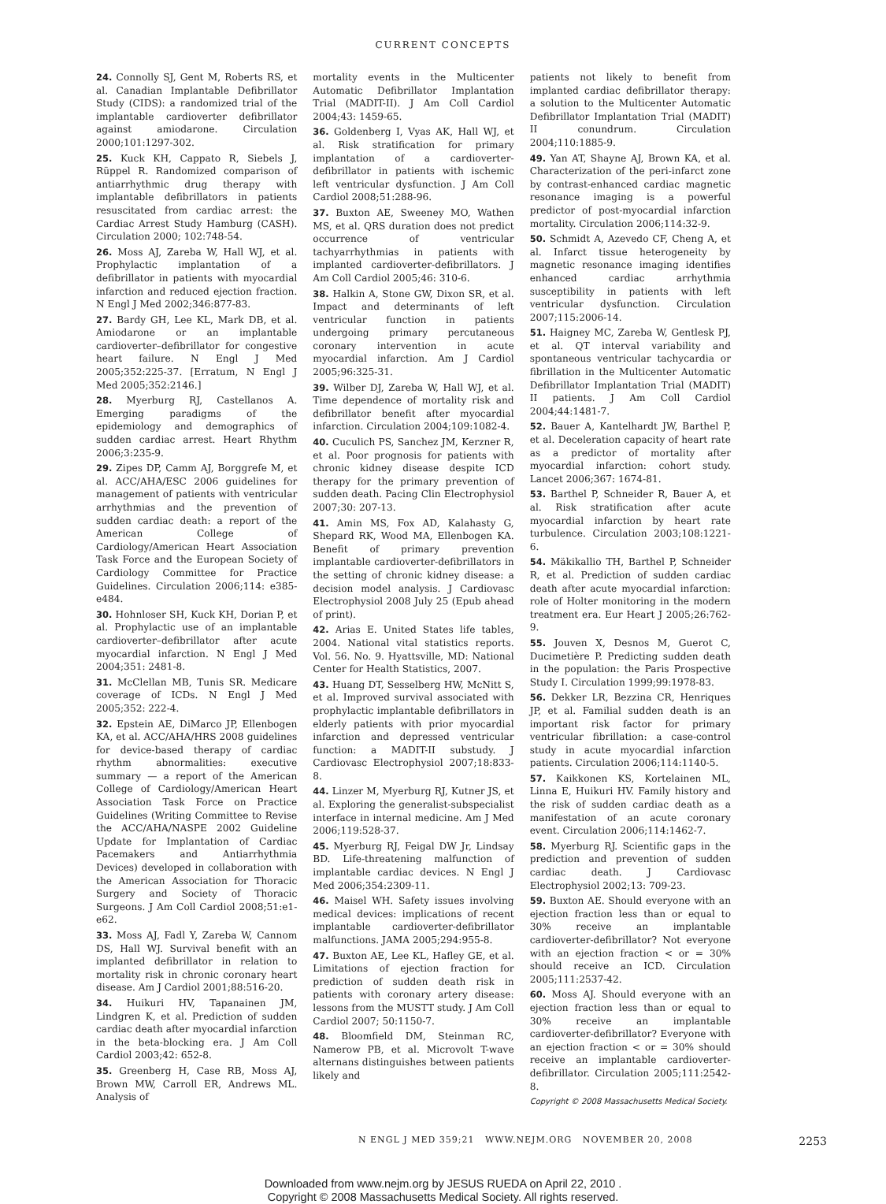CURRENT CONCEPTS
24. Connolly SJ, Gent M, Roberts RS, et al. Canadian Implantable Defibrillator Study (CIDS): a randomized trial of the implantable cardioverter defibrillator against amiodarone. Circulation 2000;101:1297-302.
25. Kuck KH, Cappato R, Siebels J, Rüppel R. Randomized comparison of antiarrhythmic drug therapy with implantable defibrillators in patients resuscitated from cardiac arrest: the Cardiac Arrest Study Hamburg (CASH). Circulation 2000; 102:748-54.
26. Moss AJ, Zareba W, Hall WJ, et al. Prophylactic implantation of a defibrillator in patients with myocardial infarction and reduced ejection fraction. N Engl J Med 2002;346:877-83.
27. Bardy GH, Lee KL, Mark DB, et al. Amiodarone or an implantable cardioverter–defibrillator for congestive heart failure. N Engl J Med 2005;352:225-37. [Erratum, N Engl J Med 2005;352:2146.]
28. Myerburg RJ, Castellanos A. Emerging paradigms of the epidemiology and demographics of sudden cardiac arrest. Heart Rhythm 2006;3:235-9.
29. Zipes DP, Camm AJ, Borggrefe M, et al. ACC/AHA/ESC 2006 guidelines for management of patients with ventricular arrhythmias and the prevention of sudden cardiac death: a report of the American College of Cardiology/American Heart Association Task Force and the European Society of Cardiology Committee for Practice Guidelines. Circulation 2006;114: e385-e484.
30. Hohnloser SH, Kuck KH, Dorian P, et al. Prophylactic use of an implantable cardioverter–defibrillator after acute myocardial infarction. N Engl J Med 2004;351: 2481-8.
31. McClellan MB, Tunis SR. Medicare coverage of ICDs. N Engl J Med 2005;352: 222-4.
32. Epstein AE, DiMarco JP, Ellenbogen KA, et al. ACC/AHA/HRS 2008 guidelines for device-based therapy of cardiac rhythm abnormalities: executive summary — a report of the American College of Cardiology/American Heart Association Task Force on Practice Guidelines (Writing Committee to Revise the ACC/AHA/NASPE 2002 Guideline Update for Implantation of Cardiac Pacemakers and Antiarrhythmia Devices) developed in collaboration with the American Association for Thoracic Surgery and Society of Thoracic Surgeons. J Am Coll Cardiol 2008;51:e1-e62.
33. Moss AJ, Fadl Y, Zareba W, Cannom DS, Hall WJ. Survival benefit with an implanted defibrillator in relation to mortality risk in chronic coronary heart disease. Am J Cardiol 2001;88:516-20.
34. Huikuri HV, Tapanainen JM, Lindgren K, et al. Prediction of sudden cardiac death after myocardial infarction in the beta-blocking era. J Am Coll Cardiol 2003;42: 652-8.
35. Greenberg H, Case RB, Moss AJ, Brown MW, Carroll ER, Andrews ML. Analysis of
mortality events in the Multicenter Automatic Defibrillator Implantation Trial (MADIT-II). J Am Coll Cardiol 2004;43: 1459-65.
36. Goldenberg I, Vyas AK, Hall WJ, et al. Risk stratification for primary implantation of a cardioverter-defibrillator in patients with ischemic left ventricular dysfunction. J Am Coll Cardiol 2008;51:288-96.
37. Buxton AE, Sweeney MO, Wathen MS, et al. QRS duration does not predict occurrence of ventricular tachyarrhythmias in patients with implanted cardioverter-defibrillators. J Am Coll Cardiol 2005;46: 310-6.
38. Halkin A, Stone GW, Dixon SR, et al. Impact and determinants of left ventricular function in patients undergoing primary percutaneous coronary intervention in acute myocardial infarction. Am J Cardiol 2005;96:325-31.
39. Wilber DJ, Zareba W, Hall WJ, et al. Time dependence of mortality risk and defibrillator benefit after myocardial infarction. Circulation 2004;109:1082-4.
40. Cuculich PS, Sanchez JM, Kerzner R, et al. Poor prognosis for patients with chronic kidney disease despite ICD therapy for the primary prevention of sudden death. Pacing Clin Electrophysiol 2007;30: 207-13.
41. Amin MS, Fox AD, Kalahasty G, Shepard RK, Wood MA, Ellenbogen KA. Benefit of primary prevention implantable cardioverter-defibrillators in the setting of chronic kidney disease: a decision model analysis. J Cardiovasc Electrophysiol 2008 July 25 (Epub ahead of print).
42. Arias E. United States life tables, 2004. National vital statistics reports. Vol. 56. No. 9. Hyattsville, MD: National Center for Health Statistics, 2007.
43. Huang DT, Sesselberg HW, McNitt S, et al. Improved survival associated with prophylactic implantable defibrillators in elderly patients with prior myocardial infarction and depressed ventricular function: a MADIT-II substudy. J Cardiovasc Electrophysiol 2007;18:833-8.
44. Linzer M, Myerburg RJ, Kutner JS, et al. Exploring the generalist-subspecialist interface in internal medicine. Am J Med 2006;119:528-37.
45. Myerburg RJ, Feigal DW Jr, Lindsay BD. Life-threatening malfunction of implantable cardiac devices. N Engl J Med 2006;354:2309-11.
46. Maisel WH. Safety issues involving medical devices: implications of recent implantable cardioverter-defibrillator malfunctions. JAMA 2005;294:955-8.
47. Buxton AE, Lee KL, Hafley GE, et al. Limitations of ejection fraction for prediction of sudden death risk in patients with coronary artery disease: lessons from the MUSTT study. J Am Coll Cardiol 2007; 50:1150-7.
48. Bloomfield DM, Steinman RC, Namerow PB, et al. Microvolt T-wave alternans distinguishes between patients likely and
patients not likely to benefit from implanted cardiac defibrillator therapy: a solution to the Multicenter Automatic Defibrillator Implantation Trial (MADIT) II conundrum. Circulation 2004;110:1885-9.
49. Yan AT, Shayne AJ, Brown KA, et al. Characterization of the peri-infarct zone by contrast-enhanced cardiac magnetic resonance imaging is a powerful predictor of post-myocardial infarction mortality. Circulation 2006;114:32-9.
50. Schmidt A, Azevedo CF, Cheng A, et al. Infarct tissue heterogeneity by magnetic resonance imaging identifies enhanced cardiac arrhythmia susceptibility in patients with left ventricular dysfunction. Circulation 2007;115:2006-14.
51. Haigney MC, Zareba W, Gentlesk PJ, et al. QT interval variability and spontaneous ventricular tachycardia or fibrillation in the Multicenter Automatic Defibrillator Implantation Trial (MADIT) II patients. J Am Coll Cardiol 2004;44:1481-7.
52. Bauer A, Kantelhardt JW, Barthel P, et al. Deceleration capacity of heart rate as a predictor of mortality after myocardial infarction: cohort study. Lancet 2006;367: 1674-81.
53. Barthel P, Schneider R, Bauer A, et al. Risk stratification after acute myocardial infarction by heart rate turbulence. Circulation 2003;108:1221-6.
54. Mäkikallio TH, Barthel P, Schneider R, et al. Prediction of sudden cardiac death after acute myocardial infarction: role of Holter monitoring in the modern treatment era. Eur Heart J 2005;26:762-9.
55. Jouven X, Desnos M, Guerot C, Ducimetière P. Predicting sudden death in the population: the Paris Prospective Study I. Circulation 1999;99:1978-83.
56. Dekker LR, Bezzina CR, Henriques JP, et al. Familial sudden death is an important risk factor for primary ventricular fibrillation: a case-control study in acute myocardial infarction patients. Circulation 2006;114:1140-5.
57. Kaikkonen KS, Kortelainen ML, Linna E, Huikuri HV. Family history and the risk of sudden cardiac death as a manifestation of an acute coronary event. Circulation 2006;114:1462-7.
58. Myerburg RJ. Scientific gaps in the prediction and prevention of sudden cardiac death. J Cardiovasc Electrophysiol 2002;13: 709-23.
59. Buxton AE. Should everyone with an ejection fraction less than or equal to 30% receive an implantable cardioverter-defibrillator? Not everyone with an ejection fraction < or = 30% should receive an ICD. Circulation 2005;111:2537-42.
60. Moss AJ. Should everyone with an ejection fraction less than or equal to 30% receive an implantable cardioverter-defibrillator? Everyone with an ejection fraction < or = 30% should receive an implantable cardioverter-defibrillator. Circulation 2005;111:2542-8.
Copyright © 2008 Massachusetts Medical Society.
N ENGL J MED 359;21 WWW.NEJM.ORG NOVEMBER 20, 2008 2253
Downloaded from www.nejm.org by JESUS RUEDA on April 22, 2010 .
Copyright © 2008 Massachusetts Medical Society. All rights reserved.